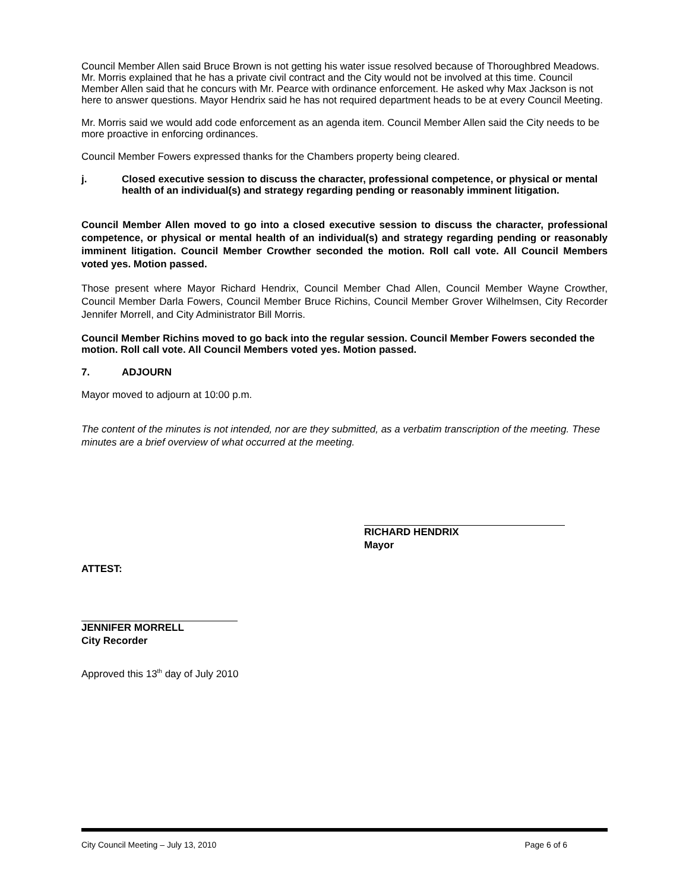Council Member Allen said Bruce Brown is not getting his water issue resolved because of Thoroughbred Meadows. Mr. Morris explained that he has a private civil contract and the City would not be involved at this time. Council Member Allen said that he concurs with Mr. Pearce with ordinance enforcement. He asked why Max Jackson is not here to answer questions. Mayor Hendrix said he has not required department heads to be at every Council Meeting.
Mr. Morris said we would add code enforcement as an agenda item. Council Member Allen said the City needs to be more proactive in enforcing ordinances.
Council Member Fowers expressed thanks for the Chambers property being cleared.
j. Closed executive session to discuss the character, professional competence, or physical or mental health of an individual(s) and strategy regarding pending or reasonably imminent litigation.
Council Member Allen moved to go into a closed executive session to discuss the character, professional competence, or physical or mental health of an individual(s) and strategy regarding pending or reasonably imminent litigation. Council Member Crowther seconded the motion. Roll call vote. All Council Members voted yes. Motion passed.
Those present where Mayor Richard Hendrix, Council Member Chad Allen, Council Member Wayne Crowther, Council Member Darla Fowers, Council Member Bruce Richins, Council Member Grover Wilhelmsen, City Recorder Jennifer Morrell, and City Administrator Bill Morris.
Council Member Richins moved to go back into the regular session. Council Member Fowers seconded the motion. Roll call vote. All Council Members voted yes. Motion passed.
7. ADJOURN
Mayor moved to adjourn at 10:00 p.m.
The content of the minutes is not intended, nor are they submitted, as a verbatim transcription of the meeting. These minutes are a brief overview of what occurred at the meeting.
RICHARD HENDRIX
Mayor
ATTEST:
JENNIFER MORRELL
City Recorder
Approved this 13<sup>th</sup> day of July 2010
City Council Meeting – July 13, 2010 Page 6 of 6